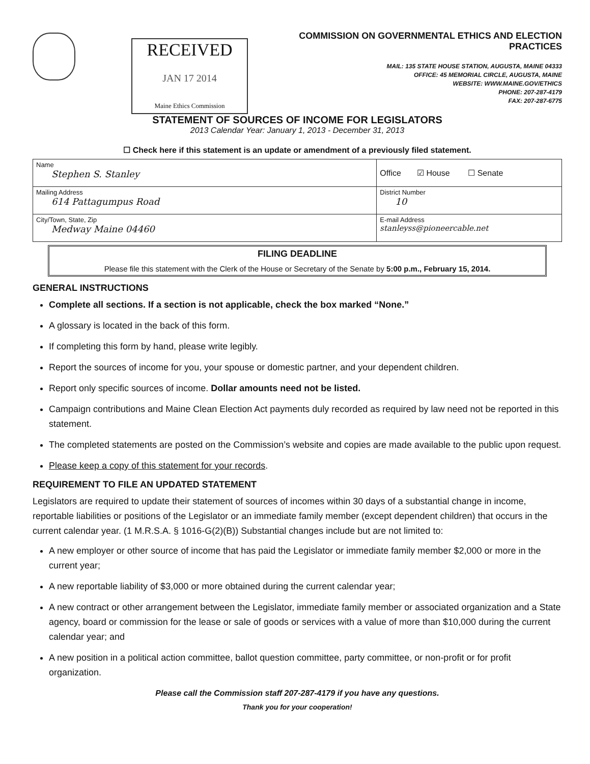RECEIVED
JAN 17 2014
Maine Ethics Commission
COMMISSION ON GOVERNMENTAL ETHICS AND ELECTION PRACTICES
MAIL: 135 STATE HOUSE STATION, AUGUSTA, MAINE 04333
OFFICE: 45 MEMORIAL CIRCLE, AUGUSTA, MAINE
WEBSITE: WWW.MAINE.GOV/ETHICS
PHONE: 207-287-4179
FAX: 207-287-6775
STATEMENT OF SOURCES OF INCOME FOR LEGISLATORS
2013 Calendar Year: January 1, 2013 - December 31, 2013
☐ Check here if this statement is an update or amendment of a previously filed statement.
| Name Stephen S. Stanley | Office ☑ House ☐ Senate |
| Mailing Address 614 Pattagumpus Road | District Number 10 |
| City/Town, State, Zip Medway Maine 04460 | E-mail Address stanleyss@pioneercable.net |
FILING DEADLINE
Please file this statement with the Clerk of the House or Secretary of the Senate by 5:00 p.m., February 15, 2014.
GENERAL INSTRUCTIONS
Complete all sections. If a section is not applicable, check the box marked “None.”
A glossary is located in the back of this form.
If completing this form by hand, please write legibly.
Report the sources of income for you, your spouse or domestic partner, and your dependent children.
Report only specific sources of income. Dollar amounts need not be listed.
Campaign contributions and Maine Clean Election Act payments duly recorded as required by law need not be reported in this statement.
The completed statements are posted on the Commission’s website and copies are made available to the public upon request.
Please keep a copy of this statement for your records.
REQUIREMENT TO FILE AN UPDATED STATEMENT
Legislators are required to update their statement of sources of incomes within 30 days of a substantial change in income, reportable liabilities or positions of the Legislator or an immediate family member (except dependent children) that occurs in the current calendar year. (1 M.R.S.A. § 1016-G(2)(B)) Substantial changes include but are not limited to:
A new employer or other source of income that has paid the Legislator or immediate family member $2,000 or more in the current year;
A new reportable liability of $3,000 or more obtained during the current calendar year;
A new contract or other arrangement between the Legislator, immediate family member or associated organization and a State agency, board or commission for the lease or sale of goods or services with a value of more than $10,000 during the current calendar year; and
A new position in a political action committee, ballot question committee, party committee, or non-profit or for profit organization.
Please call the Commission staff 207-287-4179 if you have any questions.
Thank you for your cooperation!